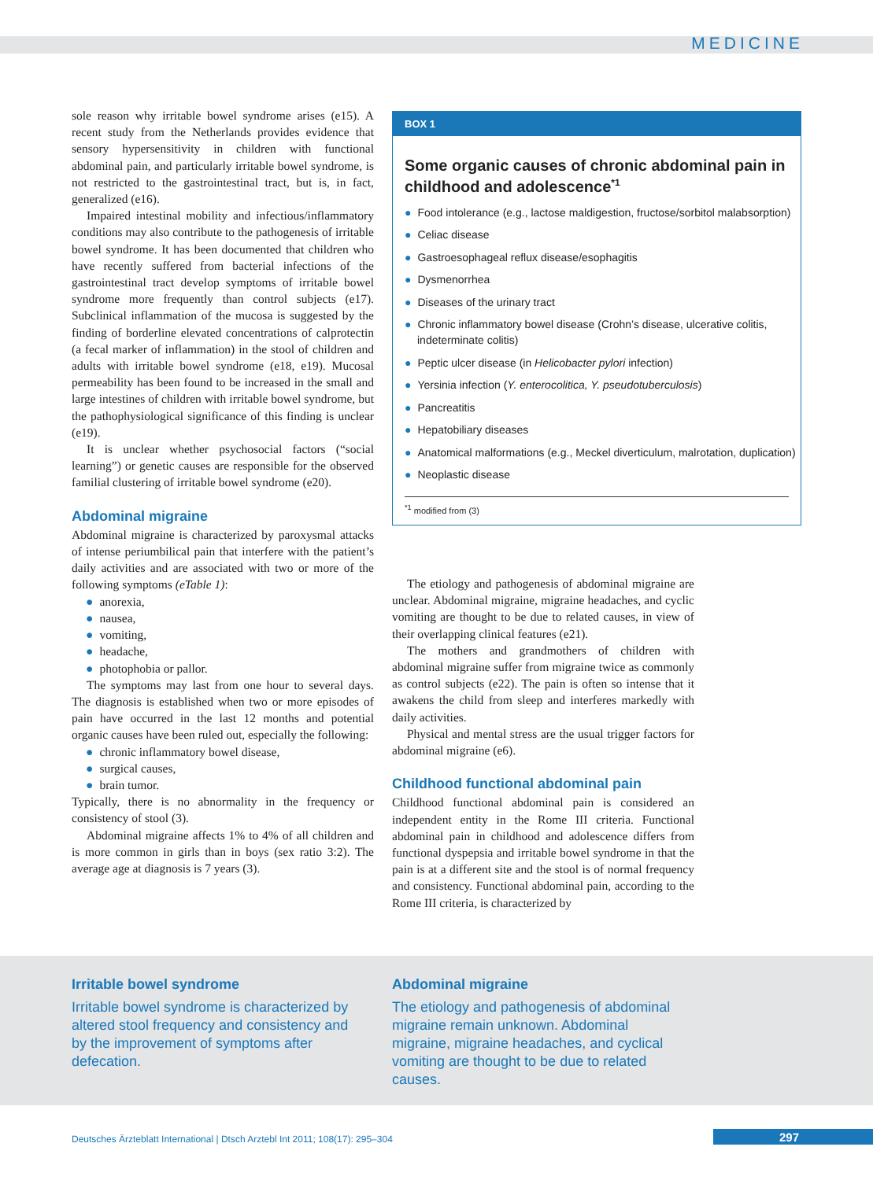MEDICINE
sole reason why irritable bowel syndrome arises (e15). A recent study from the Netherlands provides evidence that sensory hypersensitivity in children with functional abdominal pain, and particularly irritable bowel syndrome, is not restricted to the gastrointestinal tract, but is, in fact, generalized (e16).
Impaired intestinal mobility and infectious/inflammatory conditions may also contribute to the pathogenesis of irritable bowel syndrome. It has been documented that children who have recently suffered from bacterial infections of the gastrointestinal tract develop symptoms of irritable bowel syndrome more frequently than control subjects (e17). Subclinical inflammation of the mucosa is suggested by the finding of borderline elevated concentrations of calprotectin (a fecal marker of inflammation) in the stool of children and adults with irritable bowel syndrome (e18, e19). Mucosal permeability has been found to be increased in the small and large intestines of children with irritable bowel syndrome, but the pathophysiological significance of this finding is unclear (e19).
It is unclear whether psychosocial factors (“social learning”) or genetic causes are responsible for the observed familial clustering of irritable bowel syndrome (e20).
Abdominal migraine
Abdominal migraine is characterized by paroxysmal attacks of intense periumbilical pain that interfere with the patient’s daily activities and are associated with two or more of the following symptoms (eTable 1):
anorexia,
nausea,
vomiting,
headache,
photophobia or pallor.
The symptoms may last from one hour to several days. The diagnosis is established when two or more episodes of pain have occurred in the last 12 months and potential organic causes have been ruled out, especially the following:
chronic inflammatory bowel disease,
surgical causes,
brain tumor.
Typically, there is no abnormality in the frequency or consistency of stool (3).
Abdominal migraine affects 1% to 4% of all children and is more common in girls than in boys (sex ratio 3:2). The average age at diagnosis is 7 years (3).
BOX 1
Some organic causes of chronic abdominal pain in childhood and adolescence<sup>*1</sup>
Food intolerance (e.g., lactose maldigestion, fructose/sorbitol malabsorption)
Celiac disease
Gastroesophageal reflux disease/esophagitis
Dysmenorrhea
Diseases of the urinary tract
Chronic inflammatory bowel disease (Crohn’s disease, ulcerative colitis, indeterminate colitis)
Peptic ulcer disease (in Helicobacter pylori infection)
Yersinia infection (Y. enterocolitica, Y. pseudotuberculosis)
Pancreatitis
Hepatobiliary diseases
Anatomical malformations (e.g., Meckel diverticulum, malrotation, duplication)
Neoplastic disease
<sup>*1</sup> modified from (3)
The etiology and pathogenesis of abdominal migraine are unclear. Abdominal migraine, migraine headaches, and cyclic vomiting are thought to be due to related causes, in view of their overlapping clinical features (e21).
The mothers and grandmothers of children with abdominal migraine suffer from migraine twice as commonly as control subjects (e22). The pain is often so intense that it awakens the child from sleep and interferes markedly with daily activities.
Physical and mental stress are the usual trigger factors for abdominal migraine (e6).
Childhood functional abdominal pain
Childhood functional abdominal pain is considered an independent entity in the Rome III criteria. Functional abdominal pain in childhood and adolescence differs from functional dyspepsia and irritable bowel syndrome in that the pain is at a different site and the stool is of normal frequency and consistency. Functional abdominal pain, according to the Rome III criteria, is characterized by
Irritable bowel syndrome
Irritable bowel syndrome is characterized by altered stool frequency and consistency and by the improvement of symptoms after defecation.
Abdominal migraine
The etiology and pathogenesis of abdominal migraine remain unknown. Abdominal migraine, migraine headaches, and cyclical vomiting are thought to be due to related causes.
Deutsches Ärzteblatt International | Dtsch Arztebl Int 2011; 108(17): 295–304
297